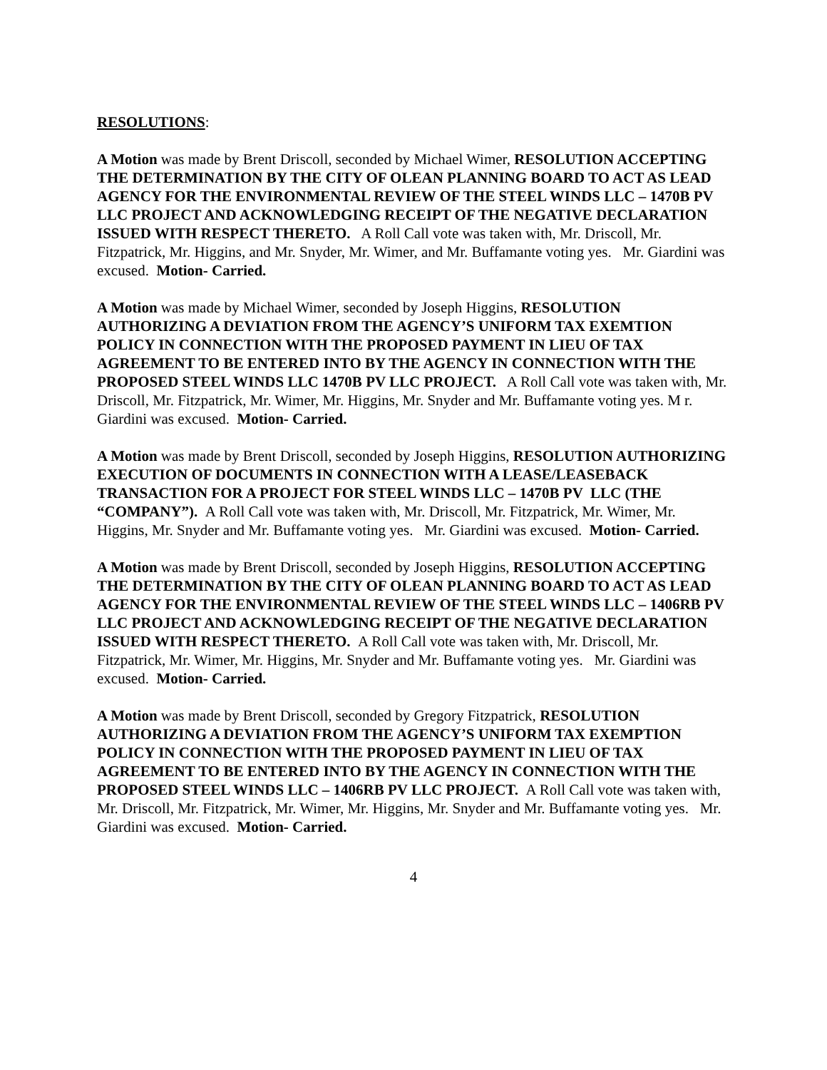RESOLUTIONS:
A Motion was made by Brent Driscoll, seconded by Michael Wimer, RESOLUTION ACCEPTING THE DETERMINATION BY THE CITY OF OLEAN PLANNING BOARD TO ACT AS LEAD AGENCY FOR THE ENVIRONMENTAL REVIEW OF THE STEEL WINDS LLC – 1470B PV LLC PROJECT AND ACKNOWLEDGING RECEIPT OF THE NEGATIVE DECLARATION ISSUED WITH RESPECT THERETO. A Roll Call vote was taken with, Mr. Driscoll, Mr. Fitzpatrick, Mr. Higgins, and Mr. Snyder, Mr. Wimer, and Mr. Buffamante voting yes. Mr. Giardini was excused. Motion- Carried.
A Motion was made by Michael Wimer, seconded by Joseph Higgins, RESOLUTION AUTHORIZING A DEVIATION FROM THE AGENCY’S UNIFORM TAX EXEMTION POLICY IN CONNECTION WITH THE PROPOSED PAYMENT IN LIEU OF TAX AGREEMENT TO BE ENTERED INTO BY THE AGENCY IN CONNECTION WITH THE PROPOSED STEEL WINDS LLC 1470B PV LLC PROJECT. A Roll Call vote was taken with, Mr. Driscoll, Mr. Fitzpatrick, Mr. Wimer, Mr. Higgins, Mr. Snyder and Mr. Buffamante voting yes. M r. Giardini was excused. Motion- Carried.
A Motion was made by Brent Driscoll, seconded by Joseph Higgins, RESOLUTION AUTHORIZING EXECUTION OF DOCUMENTS IN CONNECTION WITH A LEASE/LEASEBACK TRANSACTION FOR A PROJECT FOR STEEL WINDS LLC – 1470B PV LLC (THE “COMPANY”). A Roll Call vote was taken with, Mr. Driscoll, Mr. Fitzpatrick, Mr. Wimer, Mr. Higgins, Mr. Snyder and Mr. Buffamante voting yes. Mr. Giardini was excused. Motion- Carried.
A Motion was made by Brent Driscoll, seconded by Joseph Higgins, RESOLUTION ACCEPTING THE DETERMINATION BY THE CITY OF OLEAN PLANNING BOARD TO ACT AS LEAD AGENCY FOR THE ENVIRONMENTAL REVIEW OF THE STEEL WINDS LLC – 1406RB PV LLC PROJECT AND ACKNOWLEDGING RECEIPT OF THE NEGATIVE DECLARATION ISSUED WITH RESPECT THERETO. A Roll Call vote was taken with, Mr. Driscoll, Mr. Fitzpatrick, Mr. Wimer, Mr. Higgins, Mr. Snyder and Mr. Buffamante voting yes. Mr. Giardini was excused. Motion- Carried.
A Motion was made by Brent Driscoll, seconded by Gregory Fitzpatrick, RESOLUTION AUTHORIZING A DEVIATION FROM THE AGENCY’S UNIFORM TAX EXEMPTION POLICY IN CONNECTION WITH THE PROPOSED PAYMENT IN LIEU OF TAX AGREEMENT TO BE ENTERED INTO BY THE AGENCY IN CONNECTION WITH THE PROPOSED STEEL WINDS LLC – 1406RB PV LLC PROJECT. A Roll Call vote was taken with, Mr. Driscoll, Mr. Fitzpatrick, Mr. Wimer, Mr. Higgins, Mr. Snyder and Mr. Buffamante voting yes. Mr. Giardini was excused. Motion- Carried.
4